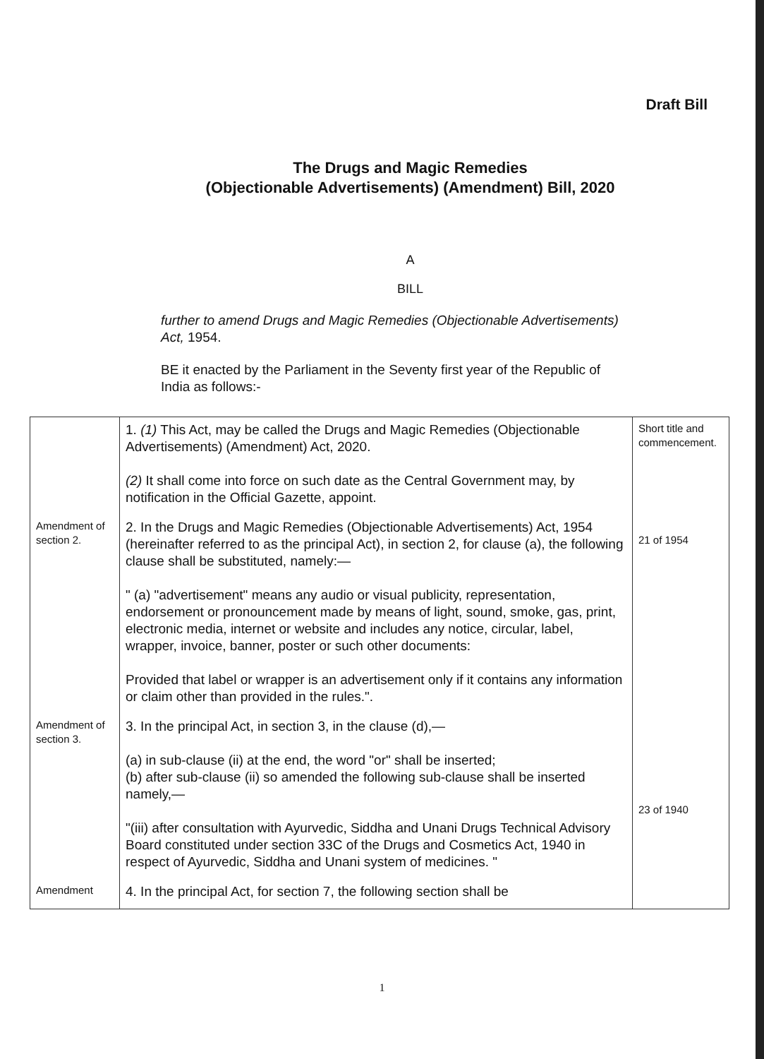Draft Bill
The Drugs and Magic Remedies
(Objectionable Advertisements) (Amendment) Bill, 2020
A
BILL
further to amend Drugs and Magic Remedies (Objectionable Advertisements) Act, 1954.
BE it enacted by the Parliament in the Seventy first year of the Republic of India as follows:-
| | 1. (1) This Act, may be called the Drugs and Magic Remedies (Objectionable Advertisements) (Amendment) Act, 2020. (2) It shall come into force on such date as the Central Government may, by notification in the Official Gazette, appoint. | Short title and commencement. |
| Amendment of section 2. | 2. In the Drugs and Magic Remedies (Objectionable Advertisements) Act, 1954 (hereinafter referred to as the principal Act), in section 2, for clause (a), the following clause shall be substituted, namely:— " (a) "advertisement" means any audio or visual publicity, representation, endorsement or pronouncement made by means of light, sound, smoke, gas, print, electronic media, internet or website and includes any notice, circular, label, wrapper, invoice, banner, poster or such other documents: Provided that label or wrapper is an advertisement only if it contains any information or claim other than provided in the rules.". | 21 of 1954 |
| Amendment of section 3. | 3. In the principal Act, in section 3, in the clause (d),— (a) in sub-clause (ii) at the end, the word "or" shall be inserted; (b) after sub-clause (ii) so amended the following sub-clause shall be inserted namely,— "(iii) after consultation with Ayurvedic, Siddha and Unani Drugs Technical Advisory Board constituted under section 33C of the Drugs and Cosmetics Act, 1940 in respect of Ayurvedic, Siddha and Unani system of medicines. " | 23 of 1940 |
| Amendment | 4. In the principal Act, for section 7, the following section shall be | |
1